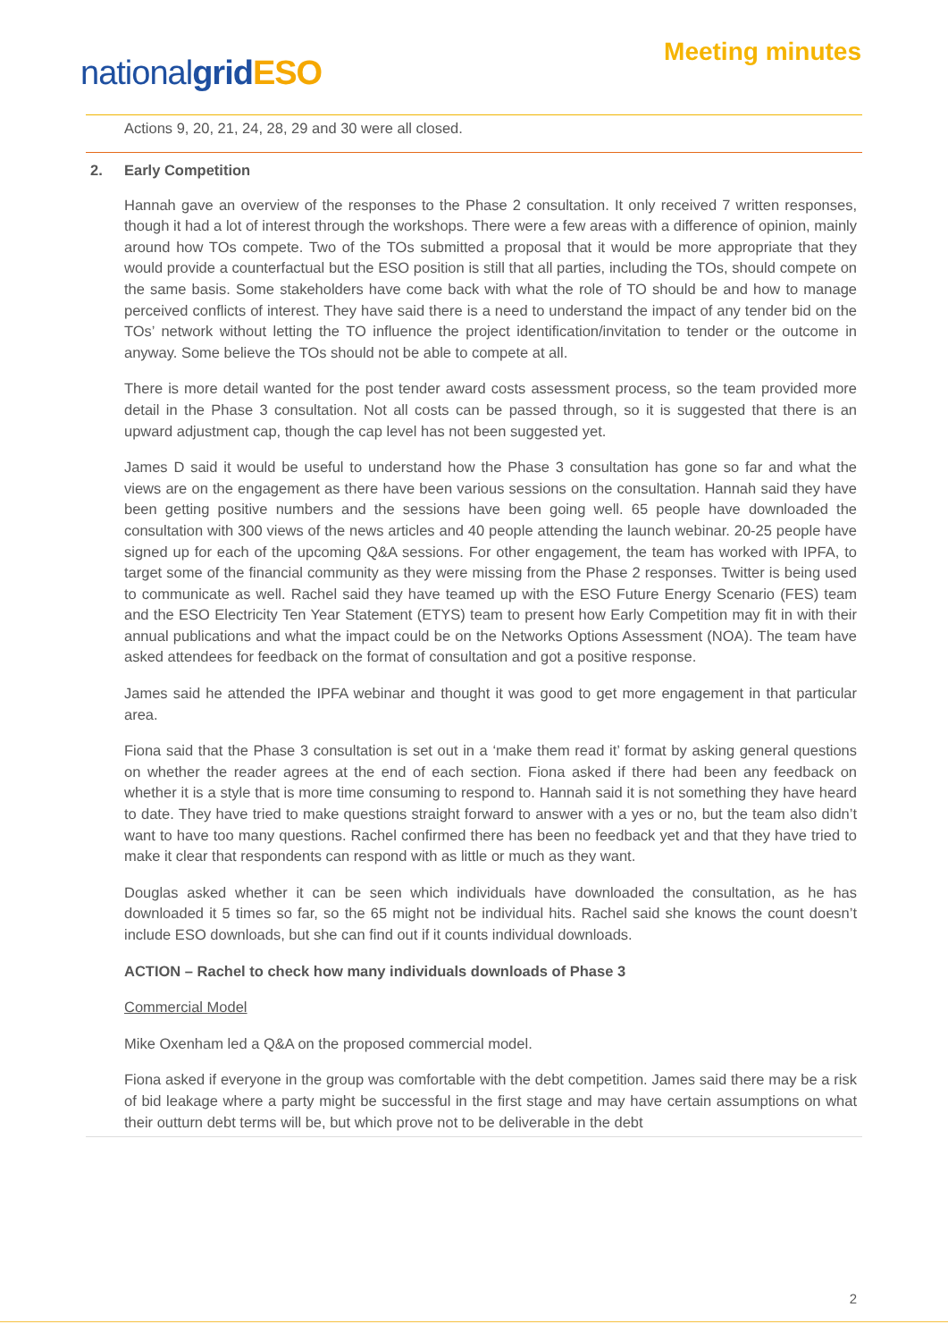nationalgrid ESO
Meeting minutes
Actions 9, 20, 21, 24, 28, 29 and 30 were all closed.
2. Early Competition
Hannah gave an overview of the responses to the Phase 2 consultation. It only received 7 written responses, though it had a lot of interest through the workshops. There were a few areas with a difference of opinion, mainly around how TOs compete. Two of the TOs submitted a proposal that it would be more appropriate that they would provide a counterfactual but the ESO position is still that all parties, including the TOs, should compete on the same basis. Some stakeholders have come back with what the role of TO should be and how to manage perceived conflicts of interest. They have said there is a need to understand the impact of any tender bid on the TOs’ network without letting the TO influence the project identification/invitation to tender or the outcome in anyway. Some believe the TOs should not be able to compete at all.
There is more detail wanted for the post tender award costs assessment process, so the team provided more detail in the Phase 3 consultation. Not all costs can be passed through, so it is suggested that there is an upward adjustment cap, though the cap level has not been suggested yet.
James D said it would be useful to understand how the Phase 3 consultation has gone so far and what the views are on the engagement as there have been various sessions on the consultation. Hannah said they have been getting positive numbers and the sessions have been going well. 65 people have downloaded the consultation with 300 views of the news articles and 40 people attending the launch webinar. 20-25 people have signed up for each of the upcoming Q&A sessions. For other engagement, the team has worked with IPFA, to target some of the financial community as they were missing from the Phase 2 responses. Twitter is being used to communicate as well. Rachel said they have teamed up with the ESO Future Energy Scenario (FES) team and the ESO Electricity Ten Year Statement (ETYS) team to present how Early Competition may fit in with their annual publications and what the impact could be on the Networks Options Assessment (NOA). The team have asked attendees for feedback on the format of consultation and got a positive response.
James said he attended the IPFA webinar and thought it was good to get more engagement in that particular area.
Fiona said that the Phase 3 consultation is set out in a ‘make them read it’ format by asking general questions on whether the reader agrees at the end of each section. Fiona asked if there had been any feedback on whether it is a style that is more time consuming to respond to. Hannah said it is not something they have heard to date. They have tried to make questions straight forward to answer with a yes or no, but the team also didn’t want to have too many questions. Rachel confirmed there has been no feedback yet and that they have tried to make it clear that respondents can respond with as little or much as they want.
Douglas asked whether it can be seen which individuals have downloaded the consultation, as he has downloaded it 5 times so far, so the 65 might not be individual hits. Rachel said she knows the count doesn’t include ESO downloads, but she can find out if it counts individual downloads.
ACTION – Rachel to check how many individuals downloads of Phase 3
Commercial Model
Mike Oxenham led a Q&A on the proposed commercial model.
Fiona asked if everyone in the group was comfortable with the debt competition. James said there may be a risk of bid leakage where a party might be successful in the first stage and may have certain assumptions on what their outturn debt terms will be, but which prove not to be deliverable in the debt
2